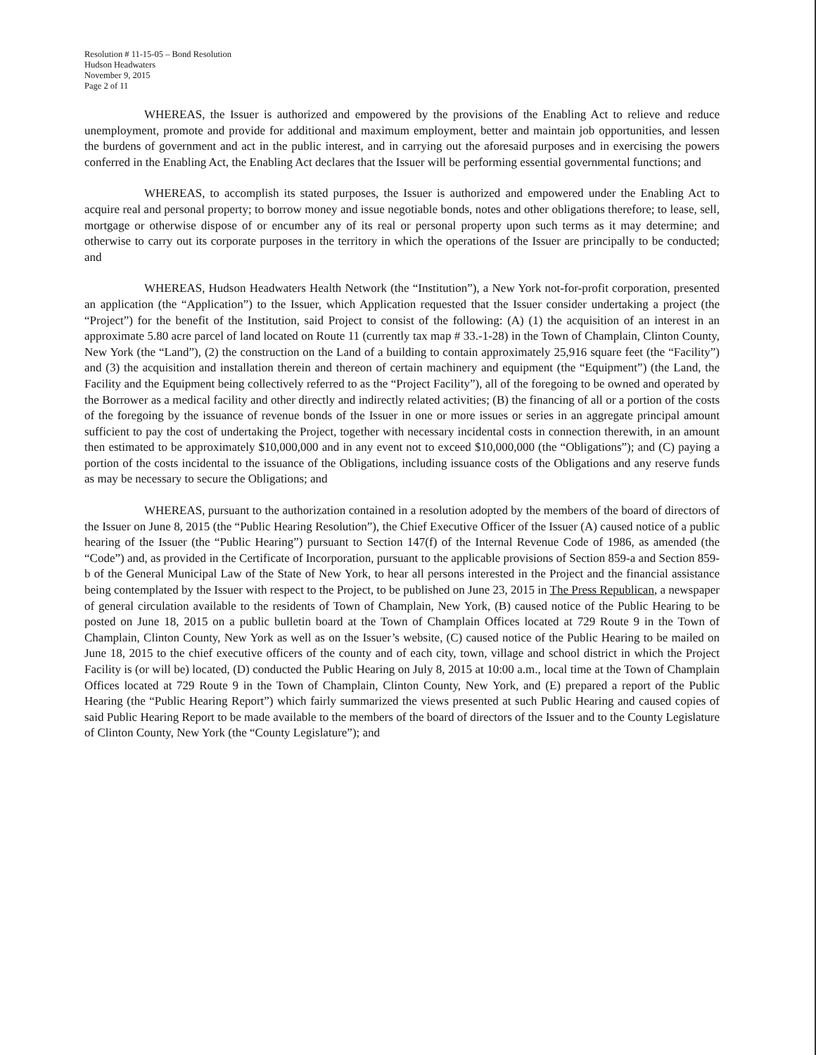Resolution # 11-15-05 – Bond Resolution
Hudson Headwaters
November 9, 2015
Page 2 of 11
WHEREAS, the Issuer is authorized and empowered by the provisions of the Enabling Act to relieve and reduce unemployment, promote and provide for additional and maximum employment, better and maintain job opportunities, and lessen the burdens of government and act in the public interest, and in carrying out the aforesaid purposes and in exercising the powers conferred in the Enabling Act, the Enabling Act declares that the Issuer will be performing essential governmental functions; and
WHEREAS, to accomplish its stated purposes, the Issuer is authorized and empowered under the Enabling Act to acquire real and personal property; to borrow money and issue negotiable bonds, notes and other obligations therefore; to lease, sell, mortgage or otherwise dispose of or encumber any of its real or personal property upon such terms as it may determine; and otherwise to carry out its corporate purposes in the territory in which the operations of the Issuer are principally to be conducted; and
WHEREAS, Hudson Headwaters Health Network (the “Institution”), a New York not-for-profit corporation, presented an application (the “Application”) to the Issuer, which Application requested that the Issuer consider undertaking a project (the “Project”) for the benefit of the Institution, said Project to consist of the following: (A) (1) the acquisition of an interest in an approximate 5.80 acre parcel of land located on Route 11 (currently tax map # 33.-1-28) in the Town of Champlain, Clinton County, New York (the “Land”), (2) the construction on the Land of a building to contain approximately 25,916 square feet (the “Facility”) and (3) the acquisition and installation therein and thereon of certain machinery and equipment (the “Equipment”) (the Land, the Facility and the Equipment being collectively referred to as the “Project Facility”), all of the foregoing to be owned and operated by the Borrower as a medical facility and other directly and indirectly related activities; (B) the financing of all or a portion of the costs of the foregoing by the issuance of revenue bonds of the Issuer in one or more issues or series in an aggregate principal amount sufficient to pay the cost of undertaking the Project, together with necessary incidental costs in connection therewith, in an amount then estimated to be approximately $10,000,000 and in any event not to exceed $10,000,000 (the “Obligations”); and (C) paying a portion of the costs incidental to the issuance of the Obligations, including issuance costs of the Obligations and any reserve funds as may be necessary to secure the Obligations; and
WHEREAS, pursuant to the authorization contained in a resolution adopted by the members of the board of directors of the Issuer on June 8, 2015 (the “Public Hearing Resolution”), the Chief Executive Officer of the Issuer (A) caused notice of a public hearing of the Issuer (the “Public Hearing”) pursuant to Section 147(f) of the Internal Revenue Code of 1986, as amended (the “Code”) and, as provided in the Certificate of Incorporation, pursuant to the applicable provisions of Section 859-a and Section 859-b of the General Municipal Law of the State of New York, to hear all persons interested in the Project and the financial assistance being contemplated by the Issuer with respect to the Project, to be published on June 23, 2015 in The Press Republican, a newspaper of general circulation available to the residents of Town of Champlain, New York, (B) caused notice of the Public Hearing to be posted on June 18, 2015 on a public bulletin board at the Town of Champlain Offices located at 729 Route 9 in the Town of Champlain, Clinton County, New York as well as on the Issuer’s website, (C) caused notice of the Public Hearing to be mailed on June 18, 2015 to the chief executive officers of the county and of each city, town, village and school district in which the Project Facility is (or will be) located, (D) conducted the Public Hearing on July 8, 2015 at 10:00 a.m., local time at the Town of Champlain Offices located at 729 Route 9 in the Town of Champlain, Clinton County, New York, and (E) prepared a report of the Public Hearing (the “Public Hearing Report”) which fairly summarized the views presented at such Public Hearing and caused copies of said Public Hearing Report to be made available to the members of the board of directors of the Issuer and to the County Legislature of Clinton County, New York (the “County Legislature”); and